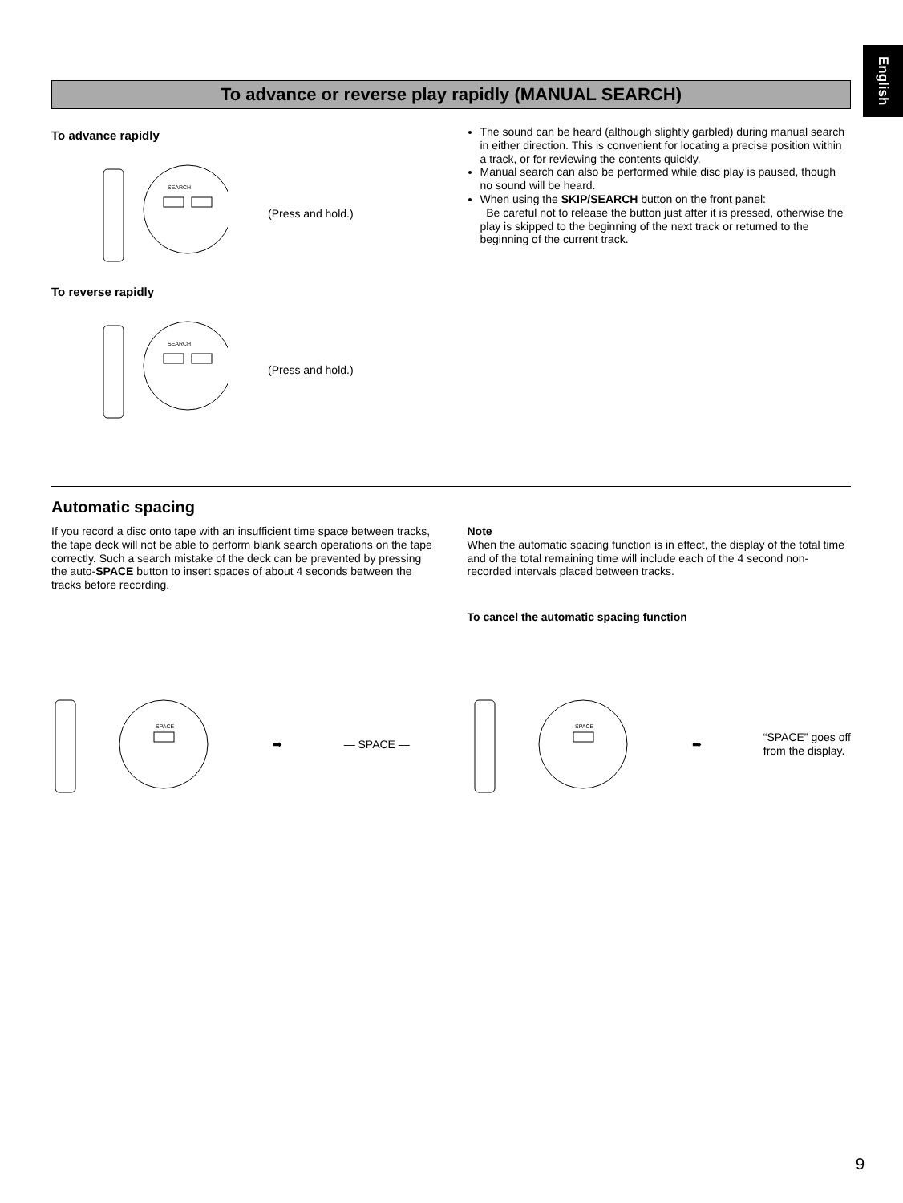English
To advance or reverse play rapidly (MANUAL SEARCH)
To advance rapidly
SEARCH
(Press and hold.)
To reverse rapidly
SEARCH
(Press and hold.)
The sound can be heard (although slightly garbled) during manual search in either direction. This is convenient for locating a precise position within a track, or for reviewing the contents quickly.
Manual search can also be performed while disc play is paused, though no sound will be heard.
When using the SKIP/SEARCH button on the front panel:
Be careful not to release the button just after it is pressed, otherwise the play is skipped to the beginning of the next track or returned to the beginning of the current track.
Automatic spacing
If you record a disc onto tape with an insufficient time space between tracks, the tape deck will not be able to perform blank search operations on the tape correctly. Such a search mistake of the deck can be prevented by pressing the auto-SPACE button to insert spaces of about 4 seconds between the tracks before recording.
Note
When the automatic spacing function is in effect, the display of the total time and of the total remaining time will include each of the 4 second non-recorded intervals placed between tracks.
To cancel the automatic spacing function
SPACE
➡ — SPACE —
SPACE
➡
“SPACE” goes off
from the display.
9